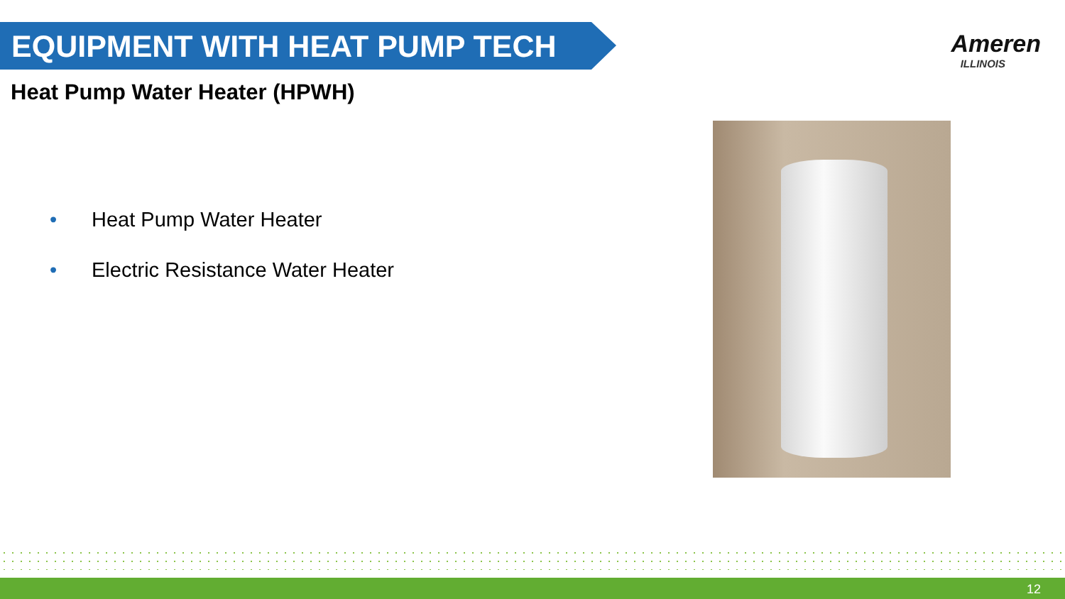EQUIPMENT WITH HEAT PUMP TECH
Ameren
ILLINOIS
Heat Pump Water Heater (HPWH)
• Heat Pump Water Heater
• Electric Resistance Water Heater
12